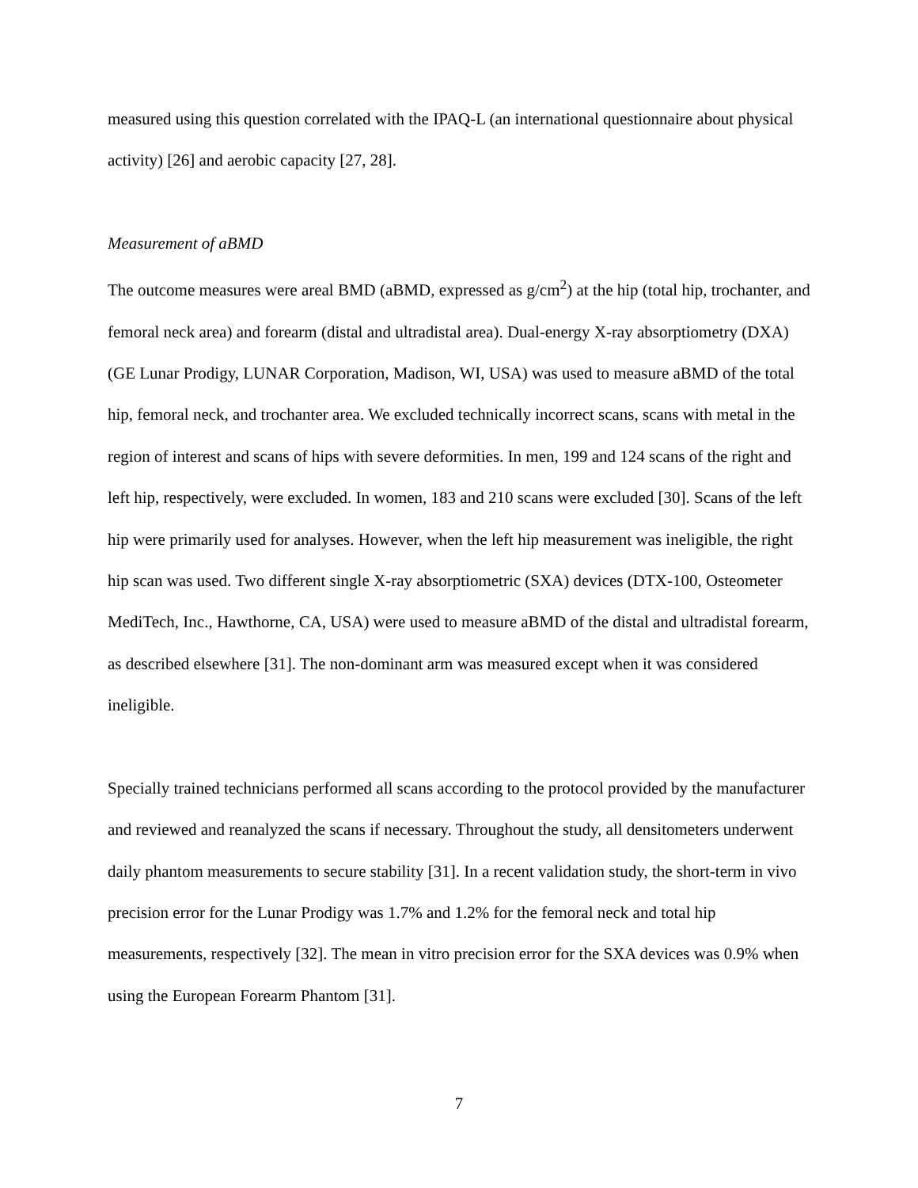measured using this question correlated with the IPAQ-L (an international questionnaire about physical activity) [26] and aerobic capacity [27, 28].
Measurement of aBMD
The outcome measures were areal BMD (aBMD, expressed as g/cm<sup>2</sup>) at the hip (total hip, trochanter, and femoral neck area) and forearm (distal and ultradistal area). Dual-energy X-ray absorptiometry (DXA) (GE Lunar Prodigy, LUNAR Corporation, Madison, WI, USA) was used to measure aBMD of the total hip, femoral neck, and trochanter area. We excluded technically incorrect scans, scans with metal in the region of interest and scans of hips with severe deformities. In men, 199 and 124 scans of the right and left hip, respectively, were excluded. In women, 183 and 210 scans were excluded [30]. Scans of the left hip were primarily used for analyses. However, when the left hip measurement was ineligible, the right hip scan was used. Two different single X-ray absorptiometric (SXA) devices (DTX-100, Osteometer MediTech, Inc., Hawthorne, CA, USA) were used to measure aBMD of the distal and ultradistal forearm, as described elsewhere [31]. The non-dominant arm was measured except when it was considered ineligible.
Specially trained technicians performed all scans according to the protocol provided by the manufacturer and reviewed and reanalyzed the scans if necessary. Throughout the study, all densitometers underwent daily phantom measurements to secure stability [31]. In a recent validation study, the short-term in vivo precision error for the Lunar Prodigy was 1.7% and 1.2% for the femoral neck and total hip measurements, respectively [32]. The mean in vitro precision error for the SXA devices was 0.9% when using the European Forearm Phantom [31].
7